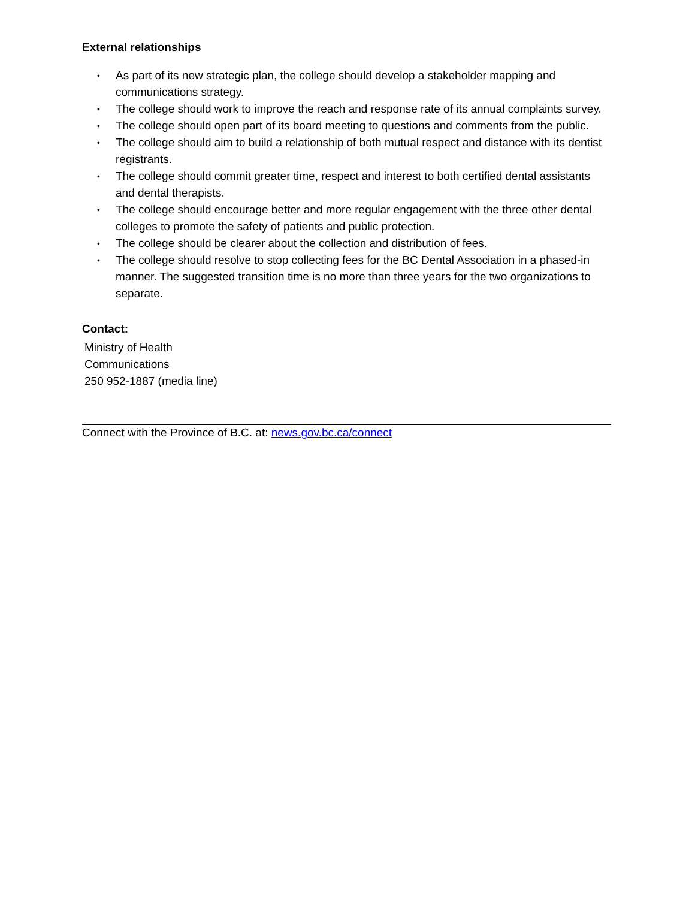External relationships
• As part of its new strategic plan, the college should develop a stakeholder mapping and communications strategy.
• The college should work to improve the reach and response rate of its annual complaints survey.
• The college should open part of its board meeting to questions and comments from the public.
• The college should aim to build a relationship of both mutual respect and distance with its dentist registrants.
• The college should commit greater time, respect and interest to both certified dental assistants and dental therapists.
• The college should encourage better and more regular engagement with the three other dental colleges to promote the safety of patients and public protection.
• The college should be clearer about the collection and distribution of fees.
• The college should resolve to stop collecting fees for the BC Dental Association in a phased-in manner. The suggested transition time is no more than three years for the two organizations to separate.
Contact:
Ministry of Health
Communications
250 952-1887 (media line)
Connect with the Province of B.C. at: news.gov.bc.ca/connect